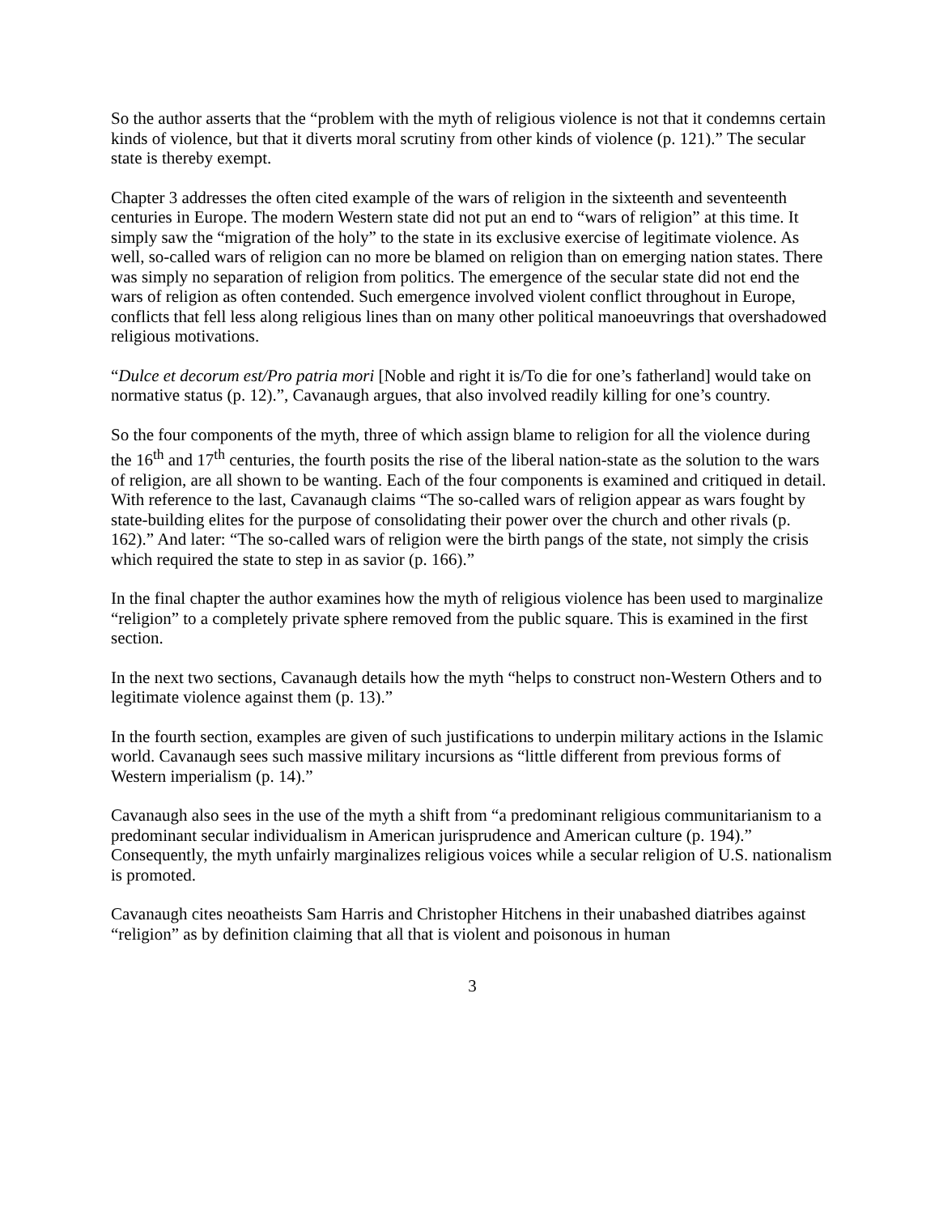So the author asserts that the “problem with the myth of religious violence is not that it condemns certain kinds of violence, but that it diverts moral scrutiny from other kinds of violence (p. 121).” The secular state is thereby exempt.
Chapter 3 addresses the often cited example of the wars of religion in the sixteenth and seventeenth centuries in Europe. The modern Western state did not put an end to “wars of religion” at this time. It simply saw the “migration of the holy” to the state in its exclusive exercise of legitimate violence. As well, so-called wars of religion can no more be blamed on religion than on emerging nation states. There was simply no separation of religion from politics. The emergence of the secular state did not end the wars of religion as often contended. Such emergence involved violent conflict throughout in Europe, conflicts that fell less along religious lines than on many other political manoeuvrings that overshadowed religious motivations.
“Dulce et decorum est/Pro patria mori [Noble and right it is/To die for one’s fatherland] would take on normative status (p. 12).”, Cavanaugh argues, that also involved readily killing for one’s country.
So the four components of the myth, three of which assign blame to religion for all the violence during the 16<sup>th</sup> and 17<sup>th</sup> centuries, the fourth posits the rise of the liberal nation-state as the solution to the wars of religion, are all shown to be wanting. Each of the four components is examined and critiqued in detail. With reference to the last, Cavanaugh claims “The so-called wars of religion appear as wars fought by state-building elites for the purpose of consolidating their power over the church and other rivals (p. 162).” And later: “The so-called wars of religion were the birth pangs of the state, not simply the crisis which required the state to step in as savior (p. 166).”
In the final chapter the author examines how the myth of religious violence has been used to marginalize “religion” to a completely private sphere removed from the public square. This is examined in the first section.
In the next two sections, Cavanaugh details how the myth “helps to construct non-Western Others and to legitimate violence against them (p. 13).”
In the fourth section, examples are given of such justifications to underpin military actions in the Islamic world. Cavanaugh sees such massive military incursions as “little different from previous forms of Western imperialism (p. 14).”
Cavanaugh also sees in the use of the myth a shift from “a predominant religious communitarianism to a predominant secular individualism in American jurisprudence and American culture (p. 194).” Consequently, the myth unfairly marginalizes religious voices while a secular religion of U.S. nationalism is promoted.
Cavanaugh cites neoatheists Sam Harris and Christopher Hitchens in their unabashed diatribes against “religion” as by definition claiming that all that is violent and poisonous in human
3